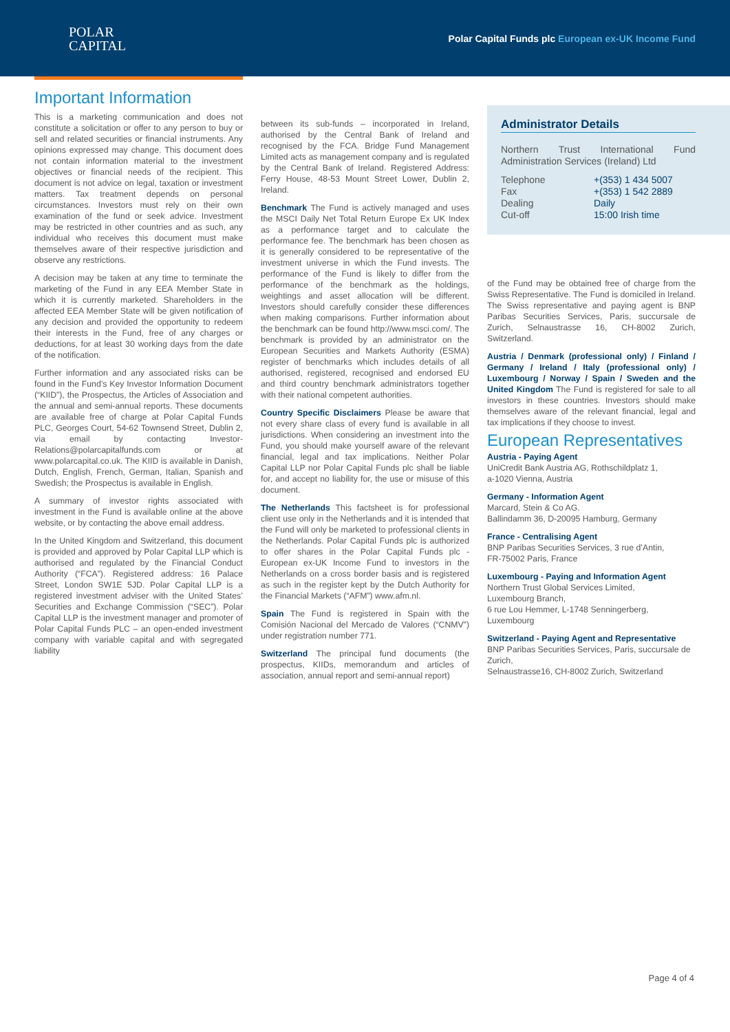POLAR
CAPITAL
Polar Capital Funds plc European ex-UK Income Fund
Important Information
This is a marketing communication and does not constitute a solicitation or offer to any person to buy or sell and related securities or financial instruments. Any opinions expressed may change. This document does not contain information material to the investment objectives or financial needs of the recipient. This document is not advice on legal, taxation or investment matters. Tax treatment depends on personal circumstances. Investors must rely on their own examination of the fund or seek advice. Investment may be restricted in other countries and as such, any individual who receives this document must make themselves aware of their respective jurisdiction and observe any restrictions.
A decision may be taken at any time to terminate the marketing of the Fund in any EEA Member State in which it is currently marketed. Shareholders in the affected EEA Member State will be given notification of any decision and provided the opportunity to redeem their interests in the Fund, free of any charges or deductions, for at least 30 working days from the date of the notification.
Further information and any associated risks can be found in the Fund’s Key Investor Information Document (“KIID”), the Prospectus, the Articles of Association and the annual and semi-annual reports. These documents are available free of charge at Polar Capital Funds PLC, Georges Court, 54-62 Townsend Street, Dublin 2, via email by contacting Investor-Relations@polarcapitalfunds.com or at www.polarcapital.co.uk. The KIID is available in Danish, Dutch, English, French, German, Italian, Spanish and Swedish; the Prospectus is available in English.
A summary of investor rights associated with investment in the Fund is available online at the above website, or by contacting the above email address.
In the United Kingdom and Switzerland, this document is provided and approved by Polar Capital LLP which is authorised and regulated by the Financial Conduct Authority (“FCA”). Registered address: 16 Palace Street, London SW1E 5JD. Polar Capital LLP is a registered investment adviser with the United States’ Securities and Exchange Commission (“SEC”). Polar Capital LLP is the investment manager and promoter of Polar Capital Funds PLC – an open-ended investment company with variable capital and with segregated liability
between its sub-funds – incorporated in Ireland, authorised by the Central Bank of Ireland and recognised by the FCA. Bridge Fund Management Limited acts as management company and is regulated by the Central Bank of Ireland. Registered Address: Ferry House, 48-53 Mount Street Lower, Dublin 2, Ireland.
Benchmark The Fund is actively managed and uses the MSCI Daily Net Total Return Europe Ex UK Index as a performance target and to calculate the performance fee. The benchmark has been chosen as it is generally considered to be representative of the investment universe in which the Fund invests. The performance of the Fund is likely to differ from the performance of the benchmark as the holdings, weightings and asset allocation will be different. Investors should carefully consider these differences when making comparisons. Further information about the benchmark can be found http://www.msci.com/. The benchmark is provided by an administrator on the European Securities and Markets Authority (ESMA) register of benchmarks which includes details of all authorised, registered, recognised and endorsed EU and third country benchmark administrators together with their national competent authorities.
Country Specific Disclaimers Please be aware that not every share class of every fund is available in all jurisdictions. When considering an investment into the Fund, you should make yourself aware of the relevant financial, legal and tax implications. Neither Polar Capital LLP nor Polar Capital Funds plc shall be liable for, and accept no liability for, the use or misuse of this document.
The Netherlands This factsheet is for professional client use only in the Netherlands and it is intended that the Fund will only be marketed to professional clients in the Netherlands. Polar Capital Funds plc is authorized to offer shares in the Polar Capital Funds plc - European ex-UK Income Fund to investors in the Netherlands on a cross border basis and is registered as such in the register kept by the Dutch Authority for the Financial Markets (“AFM”) www.afm.nl.
Spain The Fund is registered in Spain with the Comisión Nacional del Mercado de Valores (“CNMV”) under registration number 771.
Switzerland The principal fund documents (the prospectus, KIIDs, memorandum and articles of association, annual report and semi-annual report)
Administrator Details
Northern Trust International Fund Administration Services (Ireland) Ltd
| Telephone | +(353) 1 434 5007 |
| Fax | +(353) 1 542 2889 |
| Dealing | Daily |
| Cut-off | 15:00 Irish time |
of the Fund may be obtained free of charge from the Swiss Representative. The Fund is domiciled in Ireland. The Swiss representative and paying agent is BNP Paribas Securities Services, Paris, succursale de Zurich, Selnaustrasse 16, CH-8002 Zurich, Switzerland.
Austria / Denmark (professional only) / Finland / Germany / Ireland / Italy (professional only) / Luxembourg / Norway / Spain / Sweden and the United Kingdom The Fund is registered for sale to all investors in these countries. Investors should make themselves aware of the relevant financial, legal and tax implications if they choose to invest.
European Representatives
Austria - Paying Agent
UniCredit Bank Austria AG, Rothschildplatz 1,
a-1020 Vienna, Austria
Germany - Information Agent
Marcard, Stein & Co AG.
Ballindamm 36, D-20095 Hamburg, Germany
France - Centralising Agent
BNP Paribas Securities Services, 3 rue d’Antin,
FR-75002 Paris, France
Luxembourg - Paying and Information Agent
Northern Trust Global Services Limited,
Luxembourg Branch,
6 rue Lou Hemmer, L-1748 Senningerberg,
Luxembourg
Switzerland - Paying Agent and Representative
BNP Paribas Securities Services, Paris, succursale de Zurich,
Selnaustrasse16, CH-8002 Zurich, Switzerland
Page 4 of 4